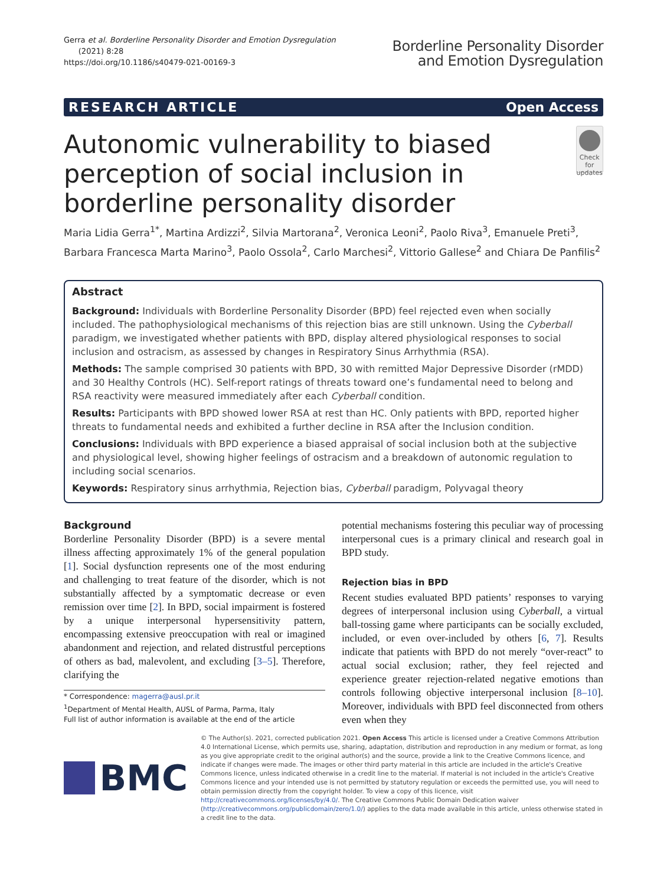Gerra et al. Borderline Personality Disorder and Emotion Dysregulation
(2021) 8:28
https://doi.org/10.1186/s40479-021-00169-3
Borderline Personality Disorder
and Emotion Dysregulation
RESEARCH ARTICLE Open Access
Autonomic vulnerability to biased perception of social inclusion in borderline personality disorder
Check for updates
Maria Lidia Gerra<sup>1*</sup>, Martina Ardizzi<sup>2</sup>, Silvia Martorana<sup>2</sup>, Veronica Leoni<sup>2</sup>, Paolo Riva<sup>3</sup>, Emanuele Preti<sup>3</sup>, Barbara Francesca Marta Marino<sup>3</sup>, Paolo Ossola<sup>2</sup>, Carlo Marchesi<sup>2</sup>, Vittorio Gallese<sup>2</sup> and Chiara De Panfilis<sup>2</sup>
Abstract
Background: Individuals with Borderline Personality Disorder (BPD) feel rejected even when socially included. The pathophysiological mechanisms of this rejection bias are still unknown. Using the Cyberball paradigm, we investigated whether patients with BPD, display altered physiological responses to social inclusion and ostracism, as assessed by changes in Respiratory Sinus Arrhythmia (RSA).
Methods: The sample comprised 30 patients with BPD, 30 with remitted Major Depressive Disorder (rMDD) and 30 Healthy Controls (HC). Self-report ratings of threats toward one’s fundamental need to belong and RSA reactivity were measured immediately after each Cyberball condition.
Results: Participants with BPD showed lower RSA at rest than HC. Only patients with BPD, reported higher threats to fundamental needs and exhibited a further decline in RSA after the Inclusion condition.
Conclusions: Individuals with BPD experience a biased appraisal of social inclusion both at the subjective and physiological level, showing higher feelings of ostracism and a breakdown of autonomic regulation to including social scenarios.
Keywords: Respiratory sinus arrhythmia, Rejection bias, Cyberball paradigm, Polyvagal theory
Background
Borderline Personality Disorder (BPD) is a severe mental illness affecting approximately 1% of the general population [1]. Social dysfunction represents one of the most enduring and challenging to treat feature of the disorder, which is not substantially affected by a symptomatic decrease or even remission over time [2]. In BPD, social impairment is fostered by a unique interpersonal hypersensitivity pattern, encompassing extensive preoccupation with real or imagined abandonment and rejection, and related distrustful perceptions of others as bad, malevolent, and excluding [3–5]. Therefore, clarifying the
* Correspondence: magerra@ausl.pr.it
<sup>1</sup> Department of Mental Health, AUSL of Parma, Parma, Italy
Full list of author information is available at the end of the article
potential mechanisms fostering this peculiar way of processing interpersonal cues is a primary clinical and research goal in BPD study.
Rejection bias in BPD
Recent studies evaluated BPD patients’ responses to varying degrees of interpersonal inclusion using Cyberball, a virtual ball-tossing game where participants can be socially excluded, included, or even over-included by others [6, 7]. Results indicate that patients with BPD do not merely “over-react” to actual social exclusion; rather, they feel rejected and experience greater rejection-related negative emotions than controls following objective interpersonal inclusion [8–10]. Moreover, individuals with BPD feel disconnected from others even when they
BMC
© The Author(s). 2021, corrected publication 2021. Open Access This article is licensed under a Creative Commons Attribution 4.0 International License, which permits use, sharing, adaptation, distribution and reproduction in any medium or format, as long as you give appropriate credit to the original author(s) and the source, provide a link to the Creative Commons licence, and indicate if changes were made. The images or other third party material in this article are included in the article's Creative Commons licence, unless indicated otherwise in a credit line to the material. If material is not included in the article's Creative Commons licence and your intended use is not permitted by statutory regulation or exceeds the permitted use, you will need to obtain permission directly from the copyright holder. To view a copy of this licence, visit http://creativecommons.org/licenses/by/4.0/. The Creative Commons Public Domain Dedication waiver (http://creativecommons.org/publicdomain/zero/1.0/) applies to the data made available in this article, unless otherwise stated in a credit line to the data.